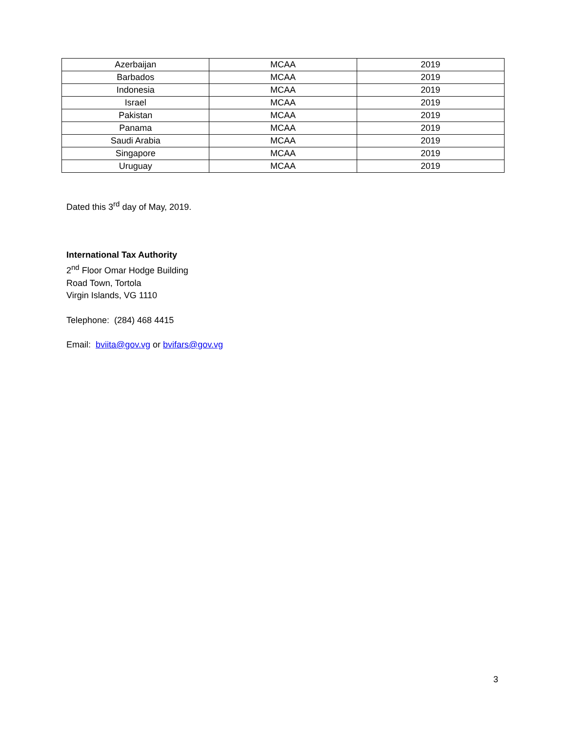| Azerbaijan | MCAA | 2019 |
| Barbados | MCAA | 2019 |
| Indonesia | MCAA | 2019 |
| Israel | MCAA | 2019 |
| Pakistan | MCAA | 2019 |
| Panama | MCAA | 2019 |
| Saudi Arabia | MCAA | 2019 |
| Singapore | MCAA | 2019 |
| Uruguay | MCAA | 2019 |
Dated this 3<sup>rd</sup> day of May, 2019.
International Tax Authority
2<sup>nd</sup> Floor Omar Hodge Building
Road Town, Tortola
Virgin Islands, VG 1110
Telephone: (284) 468 4415
Email: bviita@gov.vg or bvifars@gov.vg
3